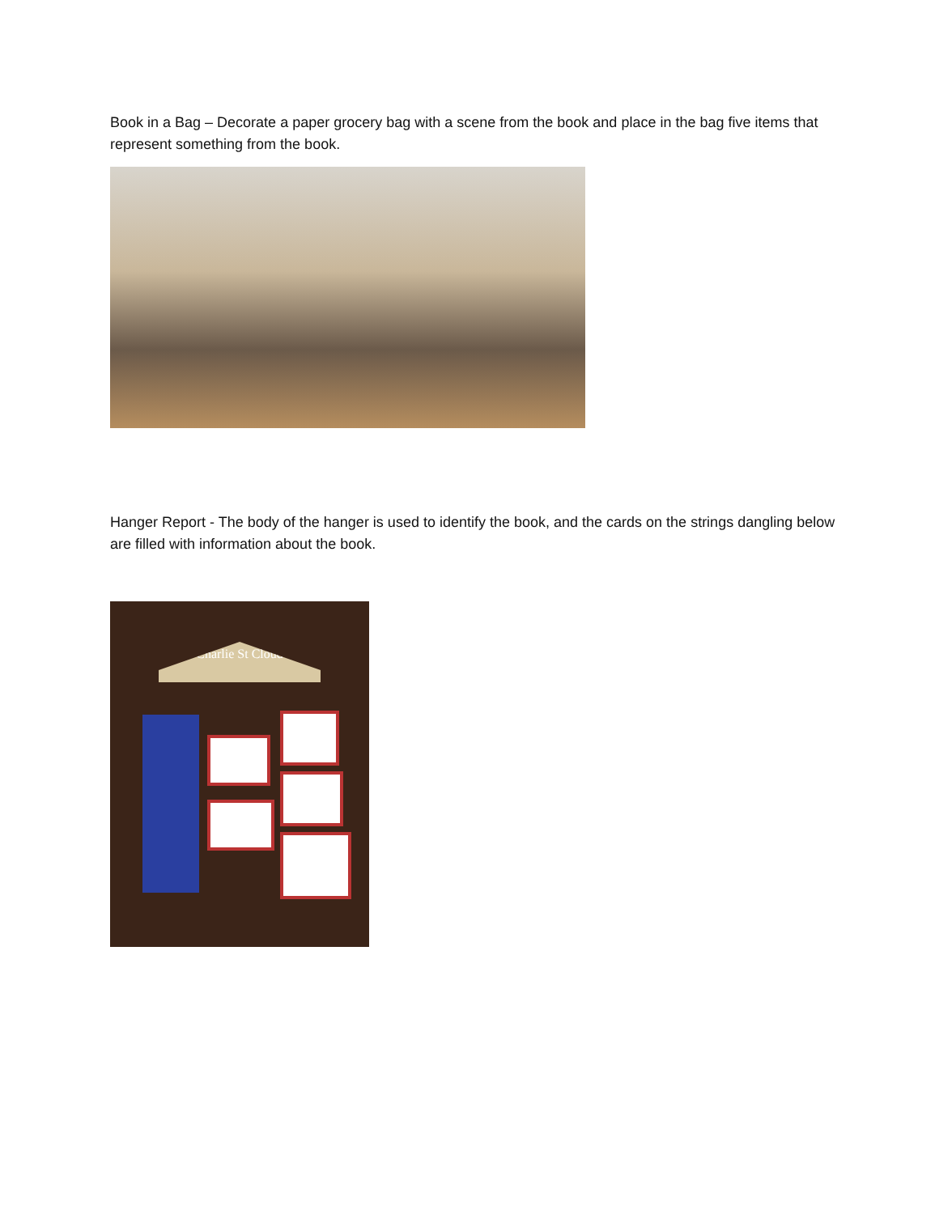Book in a Bag – Decorate a paper grocery bag with a scene from the book and place in the bag five items that represent something from the book.
Hanger Report - The body of the hanger is used to identify the book, and the cards on the strings dangling below are filled with information about the book.
Charlie St Cloud